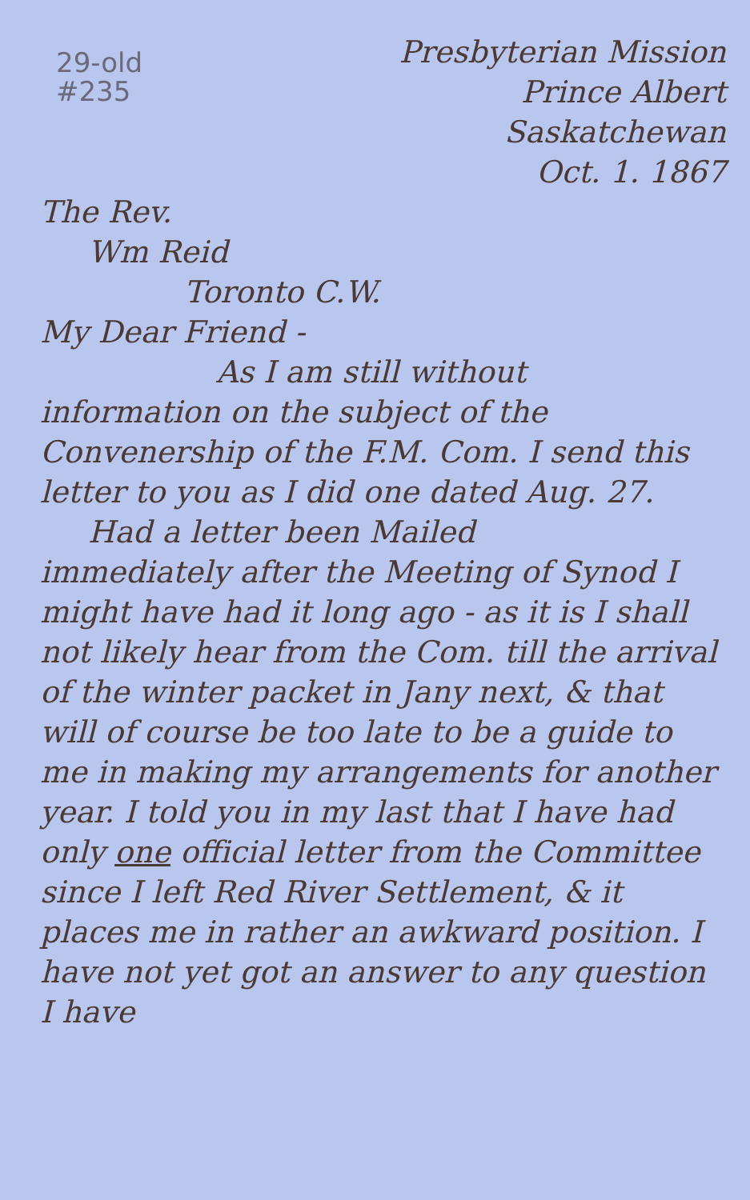29-old
#235
Presbyterian Mission
Prince Albert
Saskatchewan
Oct. 1. 1867
The Rev.
Wm Reid
Toronto C.W.
My Dear Friend -
As I am still without
information on the subject of the Convenership of the F.M. Com. I send this letter to you as I did one dated Aug. 27.
Had a letter been Mailed
immediately after the Meeting of Synod I might have had it long ago - as it is I shall not likely hear from the Com. till the arrival of the winter packet in Jany next, & that will of course be too late to be a guide to me in making my arrangements for another year. I told you in my last that I have had only one official letter from the Committee since I left Red River Settlement, & it places me in rather an awkward position. I have not yet got an answer to any question I have